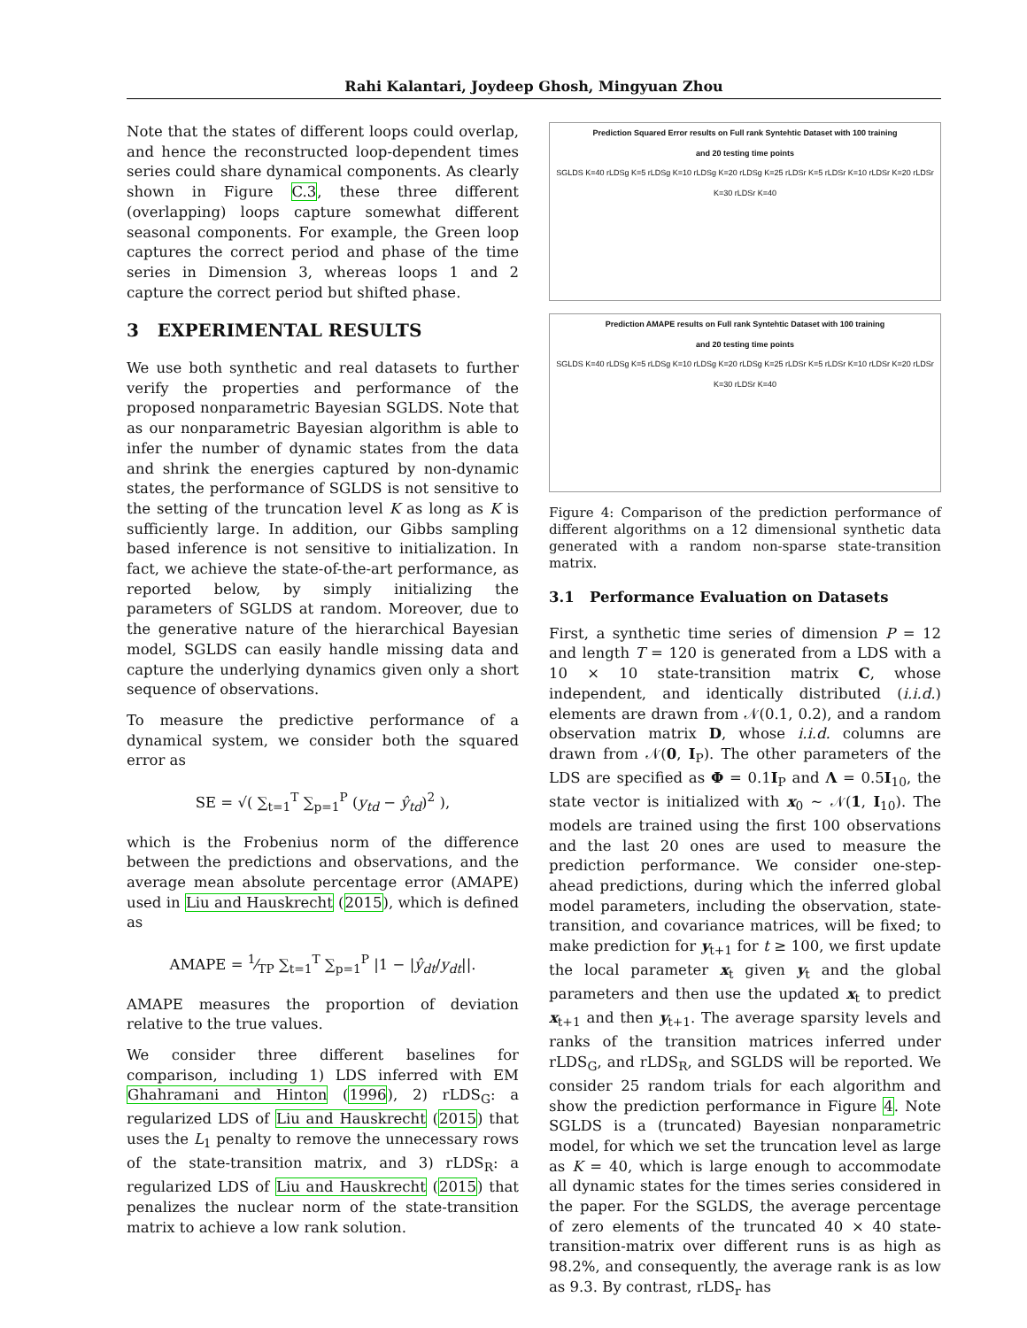Rahi Kalantari, Joydeep Ghosh, Mingyuan Zhou
Note that the states of different loops could overlap, and hence the reconstructed loop-dependent times series could share dynamical components. As clearly shown in Figure C.3, these three different (overlapping) loops capture somewhat different seasonal components. For example, the Green loop captures the correct period and phase of the time series in Dimension 3, whereas loops 1 and 2 capture the correct period but shifted phase.
3 EXPERIMENTAL RESULTS
We use both synthetic and real datasets to further verify the properties and performance of the proposed nonparametric Bayesian SGLDS. Note that as our nonparametric Bayesian algorithm is able to infer the number of dynamic states from the data and shrink the energies captured by non-dynamic states, the performance of SGLDS is not sensitive to the setting of the truncation level K as long as K is sufficiently large. In addition, our Gibbs sampling based inference is not sensitive to initialization. In fact, we achieve the state-of-the-art performance, as reported below, by simply initializing the parameters of SGLDS at random. Moreover, due to the generative nature of the hierarchical Bayesian model, SGLDS can easily handle missing data and capture the underlying dynamics given only a short sequence of observations.
To measure the predictive performance of a dynamical system, we consider both the squared error as
SE = √( ∑<sub>t=1</sub><sup>T</sup> ∑<sub>p=1</sub><sup>P</sup> (y<sub>td</sub> − ŷ<sub>td</sub>)<sup>2</sup> ),
which is the Frobenius norm of the difference between the predictions and observations, and the average mean absolute percentage error (AMAPE) used in Liu and Hauskrecht (2015), which is defined as
AMAPE = 1⁄TP ∑<sub>t=1</sub><sup>T</sup> ∑<sub>p=1</sub><sup>P</sup> |1 − |ŷ<sub>dt</sub>/y<sub>dt</sub>||.
AMAPE measures the proportion of deviation relative to the true values.
We consider three different baselines for comparison, including 1) LDS inferred with EM Ghahramani and Hinton (1996), 2) rLDS<sub>G</sub>: a regularized LDS of Liu and Hauskrecht (2015) that uses the L<sub>1</sub> penalty to remove the unnecessary rows of the state-transition matrix, and 3) rLDS<sub>R</sub>: a regularized LDS of Liu and Hauskrecht (2015) that penalizes the nuclear norm of the state-transition matrix to achieve a low rank solution.
Prediction Squared Error results on Full rank Syntehtic Dataset with 100 training
and 20 testing time points
SGLDS K=40 rLDSg K=5 rLDSg K=10 rLDSg K=20 rLDSg K=25 rLDSr K=5 rLDSr K=10 rLDSr K=20 rLDSr K=30 rLDSr K=40
Prediction AMAPE results on Full rank Syntehtic Dataset with 100 training
and 20 testing time points
SGLDS K=40 rLDSg K=5 rLDSg K=10 rLDSg K=20 rLDSg K=25 rLDSr K=5 rLDSr K=10 rLDSr K=20 rLDSr K=30 rLDSr K=40
Figure 4: Comparison of the prediction performance of different algorithms on a 12 dimensional synthetic data generated with a random non-sparse state-transition matrix.
3.1 Performance Evaluation on Datasets
First, a synthetic time series of dimension P = 12 and length T = 120 is generated from a LDS with a 10 × 10 state-transition matrix C, whose independent, and identically distributed (i.i.d.) elements are drawn from 𝒩(0.1, 0.2), and a random observation matrix D, whose i.i.d. columns are drawn from 𝒩(0, I<sub>P</sub>). The other parameters of the LDS are specified as Φ = 0.1I<sub>P</sub> and Λ = 0.5I<sub>10</sub>, the state vector is initialized with x<sub>0</sub> ∼ 𝒩(1, I<sub>10</sub>). The models are trained using the first 100 observations and the last 20 ones are used to measure the prediction performance. We consider one-step-ahead predictions, during which the inferred global model parameters, including the observation, state-transition, and covariance matrices, will be fixed; to make prediction for y<sub>t+1</sub> for t ≥ 100, we first update the local parameter x<sub>t</sub> given y<sub>t</sub> and the global parameters and then use the updated x<sub>t</sub> to predict x<sub>t+1</sub> and then y<sub>t+1</sub>. The average sparsity levels and ranks of the transition matrices inferred under rLDS<sub>G</sub>, and rLDS<sub>R</sub>, and SGLDS will be reported. We consider 25 random trials for each algorithm and show the prediction performance in Figure 4. Note SGLDS is a (truncated) Bayesian nonparametric model, for which we set the truncation level as large as K = 40, which is large enough to accommodate all dynamic states for the times series considered in the paper. For the SGLDS, the average percentage of zero elements of the truncated 40 × 40 state-transition-matrix over different runs is as high as 98.2%, and consequently, the average rank is as low as 9.3. By contrast, rLDS<sub>r</sub> has